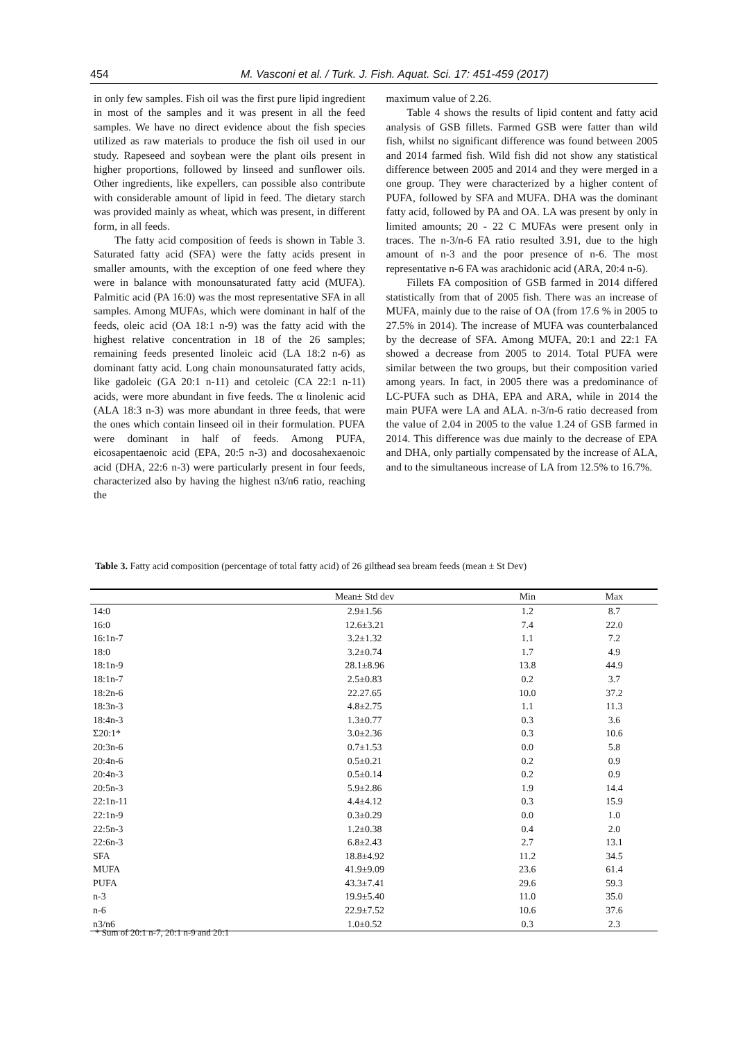454 M. Vasconi et al. / Turk. J. Fish. Aquat. Sci. 17: 451-459 (2017)
in only few samples. Fish oil was the first pure lipid ingredient in most of the samples and it was present in all the feed samples. We have no direct evidence about the fish species utilized as raw materials to produce the fish oil used in our study. Rapeseed and soybean were the plant oils present in higher proportions, followed by linseed and sunflower oils. Other ingredients, like expellers, can possible also contribute with considerable amount of lipid in feed. The dietary starch was provided mainly as wheat, which was present, in different form, in all feeds.
The fatty acid composition of feeds is shown in Table 3. Saturated fatty acid (SFA) were the fatty acids present in smaller amounts, with the exception of one feed where they were in balance with monounsaturated fatty acid (MUFA). Palmitic acid (PA 16:0) was the most representative SFA in all samples. Among MUFAs, which were dominant in half of the feeds, oleic acid (OA 18:1 n-9) was the fatty acid with the highest relative concentration in 18 of the 26 samples; remaining feeds presented linoleic acid (LA 18:2 n-6) as dominant fatty acid. Long chain monounsaturated fatty acids, like gadoleic (GA 20:1 n-11) and cetoleic (CA 22:1 n-11) acids, were more abundant in five feeds. The α linolenic acid (ALA 18:3 n-3) was more abundant in three feeds, that were the ones which contain linseed oil in their formulation. PUFA were dominant in half of feeds. Among PUFA, eicosapentaenoic acid (EPA, 20:5 n-3) and docosahexaenoic acid (DHA, 22:6 n-3) were particularly present in four feeds, characterized also by having the highest n3/n6 ratio, reaching the
maximum value of 2.26.
Table 4 shows the results of lipid content and fatty acid analysis of GSB fillets. Farmed GSB were fatter than wild fish, whilst no significant difference was found between 2005 and 2014 farmed fish. Wild fish did not show any statistical difference between 2005 and 2014 and they were merged in a one group. They were characterized by a higher content of PUFA, followed by SFA and MUFA. DHA was the dominant fatty acid, followed by PA and OA. LA was present by only in limited amounts; 20 - 22 C MUFAs were present only in traces. The n-3/n-6 FA ratio resulted 3.91, due to the high amount of n-3 and the poor presence of n-6. The most representative n-6 FA was arachidonic acid (ARA, 20:4 n-6).
Fillets FA composition of GSB farmed in 2014 differed statistically from that of 2005 fish. There was an increase of MUFA, mainly due to the raise of OA (from 17.6 % in 2005 to 27.5% in 2014). The increase of MUFA was counterbalanced by the decrease of SFA. Among MUFA, 20:1 and 22:1 FA showed a decrease from 2005 to 2014. Total PUFA were similar between the two groups, but their composition varied among years. In fact, in 2005 there was a predominance of LC-PUFA such as DHA, EPA and ARA, while in 2014 the main PUFA were LA and ALA. n-3/n-6 ratio decreased from the value of 2.04 in 2005 to the value 1.24 of GSB farmed in 2014. This difference was due mainly to the decrease of EPA and DHA, only partially compensated by the increase of ALA, and to the simultaneous increase of LA from 12.5% to 16.7%.
Table 3. Fatty acid composition (percentage of total fatty acid) of 26 gilthead sea bream feeds (mean ± St Dev)
| | Mean± Std dev | Min | Max |
| --- | --- | --- | --- |
| 14:0 | 2.9±1.56 | 1.2 | 8.7 |
| 16:0 | 12.6±3.21 | 7.4 | 22.0 |
| 16:1n-7 | 3.2±1.32 | 1.1 | 7.2 |
| 18:0 | 3.2±0.74 | 1.7 | 4.9 |
| 18:1n-9 | 28.1±8.96 | 13.8 | 44.9 |
| 18:1n-7 | 2.5±0.83 | 0.2 | 3.7 |
| 18:2n-6 | 22.27.65 | 10.0 | 37.2 |
| 18:3n-3 | 4.8±2.75 | 1.1 | 11.3 |
| 18:4n-3 | 1.3±0.77 | 0.3 | 3.6 |
| Σ20:1* | 3.0±2.36 | 0.3 | 10.6 |
| 20:3n-6 | 0.7±1.53 | 0.0 | 5.8 |
| 20:4n-6 | 0.5±0.21 | 0.2 | 0.9 |
| 20:4n-3 | 0.5±0.14 | 0.2 | 0.9 |
| 20:5n-3 | 5.9±2.86 | 1.9 | 14.4 |
| 22:1n-11 | 4.4±4.12 | 0.3 | 15.9 |
| 22:1n-9 | 0.3±0.29 | 0.0 | 1.0 |
| 22:5n-3 | 1.2±0.38 | 0.4 | 2.0 |
| 22:6n-3 | 6.8±2.43 | 2.7 | 13.1 |
| SFA | 18.8±4.92 | 11.2 | 34.5 |
| MUFA | 41.9±9.09 | 23.6 | 61.4 |
| PUFA | 43.3±7.41 | 29.6 | 59.3 |
| n-3 | 19.9±5.40 | 11.0 | 35.0 |
| n-6 | 22.9±7.52 | 10.6 | 37.6 |
| n3/n6 | 1.0±0.52 | 0.3 | 2.3 |
* Sum of 20:1 n-7, 20:1 n-9 and 20:1